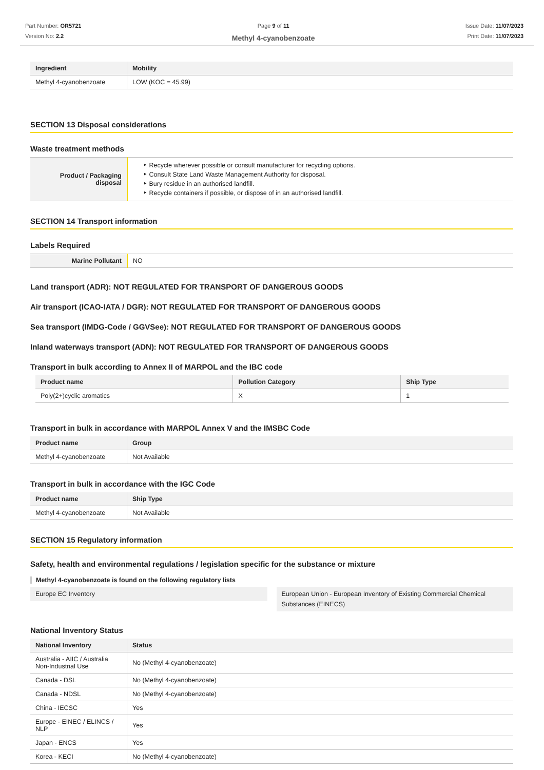Part Number: OR5721
Version No: 2.2
Page 9 of 11
Methyl 4-cyanobenzoate
Issue Date: 11/07/2023
Print Date: 11/07/2023
| Ingredient | Mobility |
| --- | --- |
| Methyl 4-cyanobenzoate | LOW (KOC = 45.99) |
SECTION 13 Disposal considerations
Waste treatment methods
| Product / Packaging disposal | ‣ Recycle wherever possible or consult manufacturer for recycling options. ‣ Consult State Land Waste Management Authority for disposal. ‣ Bury residue in an authorised landfill. ‣ Recycle containers if possible, or dispose of in an authorised landfill. |
SECTION 14 Transport information
Labels Required
| Marine Pollutant | NO |
Land transport (ADR): NOT REGULATED FOR TRANSPORT OF DANGEROUS GOODS
Air transport (ICAO-IATA / DGR): NOT REGULATED FOR TRANSPORT OF DANGEROUS GOODS
Sea transport (IMDG-Code / GGVSee): NOT REGULATED FOR TRANSPORT OF DANGEROUS GOODS
Inland waterways transport (ADN): NOT REGULATED FOR TRANSPORT OF DANGEROUS GOODS
Transport in bulk according to Annex II of MARPOL and the IBC code
| Product name | Pollution Category | Ship Type |
| --- | --- | --- |
| Poly(2+)cyclic aromatics | X | 1 |
Transport in bulk in accordance with MARPOL Annex V and the IMSBC Code
| Product name | Group |
| --- | --- |
| Methyl 4-cyanobenzoate | Not Available |
Transport in bulk in accordance with the IGC Code
| Product name | Ship Type |
| --- | --- |
| Methyl 4-cyanobenzoate | Not Available |
SECTION 15 Regulatory information
Safety, health and environmental regulations / legislation specific for the substance or mixture
Methyl 4-cyanobenzoate is found on the following regulatory lists
Europe EC Inventory European Union - European Inventory of Existing Commercial Chemical Substances (EINECS)
National Inventory Status
| National Inventory | Status |
| --- | --- |
| Australia - AIIC / Australia Non-Industrial Use | No (Methyl 4-cyanobenzoate) |
| Canada - DSL | No (Methyl 4-cyanobenzoate) |
| Canada - NDSL | No (Methyl 4-cyanobenzoate) |
| China - IECSC | Yes |
| Europe - EINEC / ELINCS / NLP | Yes |
| Japan - ENCS | Yes |
| Korea - KECI | No (Methyl 4-cyanobenzoate) |